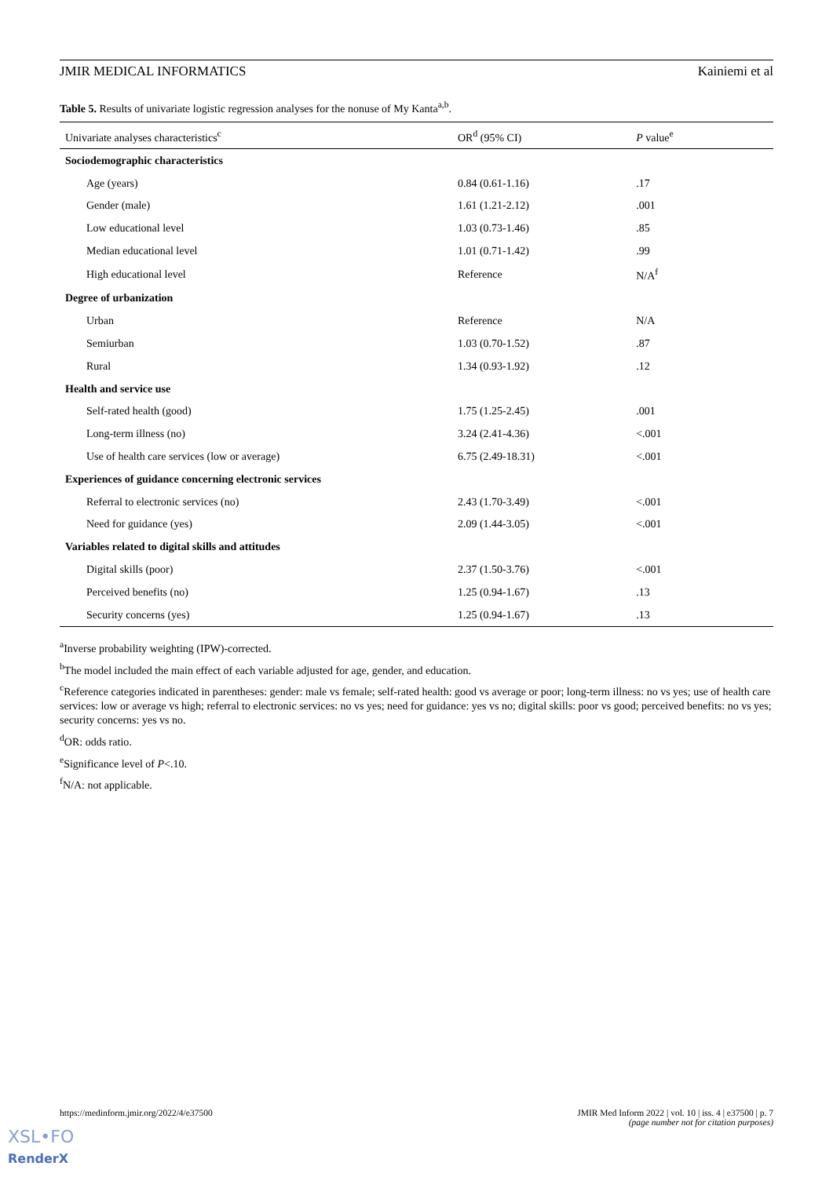JMIR MEDICAL INFORMATICS Kainiemi et al
Table 5. Results of univariate logistic regression analyses for the nonuse of My Kanta<sup>a,b</sup>.
| Univariate analyses characteristics<sup>c</sup> | OR<sup>d</sup> (95% CI) | P value<sup>e</sup> |
| --- | --- | --- |
| Sociodemographic characteristics | | |
| Age (years) | 0.84 (0.61-1.16) | .17 |
| Gender (male) | 1.61 (1.21-2.12) | .001 |
| Low educational level | 1.03 (0.73-1.46) | .85 |
| Median educational level | 1.01 (0.71-1.42) | .99 |
| High educational level | Reference | N/A<sup>f</sup> |
| Degree of urbanization | | |
| Urban | Reference | N/A |
| Semiurban | 1.03 (0.70-1.52) | .87 |
| Rural | 1.34 (0.93-1.92) | .12 |
| Health and service use | | |
| Self-rated health (good) | 1.75 (1.25-2.45) | .001 |
| Long-term illness (no) | 3.24 (2.41-4.36) | <.001 |
| Use of health care services (low or average) | 6.75 (2.49-18.31) | <.001 |
| Experiences of guidance concerning electronic services | | |
| Referral to electronic services (no) | 2.43 (1.70-3.49) | <.001 |
| Need for guidance (yes) | 2.09 (1.44-3.05) | <.001 |
| Variables related to digital skills and attitudes | | |
| Digital skills (poor) | 2.37 (1.50-3.76) | <.001 |
| Perceived benefits (no) | 1.25 (0.94-1.67) | .13 |
| Security concerns (yes) | 1.25 (0.94-1.67) | .13 |
<sup>a</sup> Inverse probability weighting (IPW)-corrected.
<sup>b</sup> The model included the main effect of each variable adjusted for age, gender, and education.
<sup>c</sup> Reference categories indicated in parentheses: gender: male vs female; self-rated health: good vs average or poor; long-term illness: no vs yes; use of health care services: low or average vs high; referral to electronic services: no vs yes; need for guidance: yes vs no; digital skills: poor vs good; perceived benefits: no vs yes; security concerns: yes vs no.
<sup>d</sup> OR: odds ratio.
<sup>e</sup> Significance level of P<.10.
<sup>f</sup> N/A: not applicable.
https://medinform.jmir.org/2022/4/e37500 JMIR Med Inform 2022 | vol. 10 | iss. 4 | e37500 | p. 7
(page number not for citation purposes)
XSL•FO
RenderX